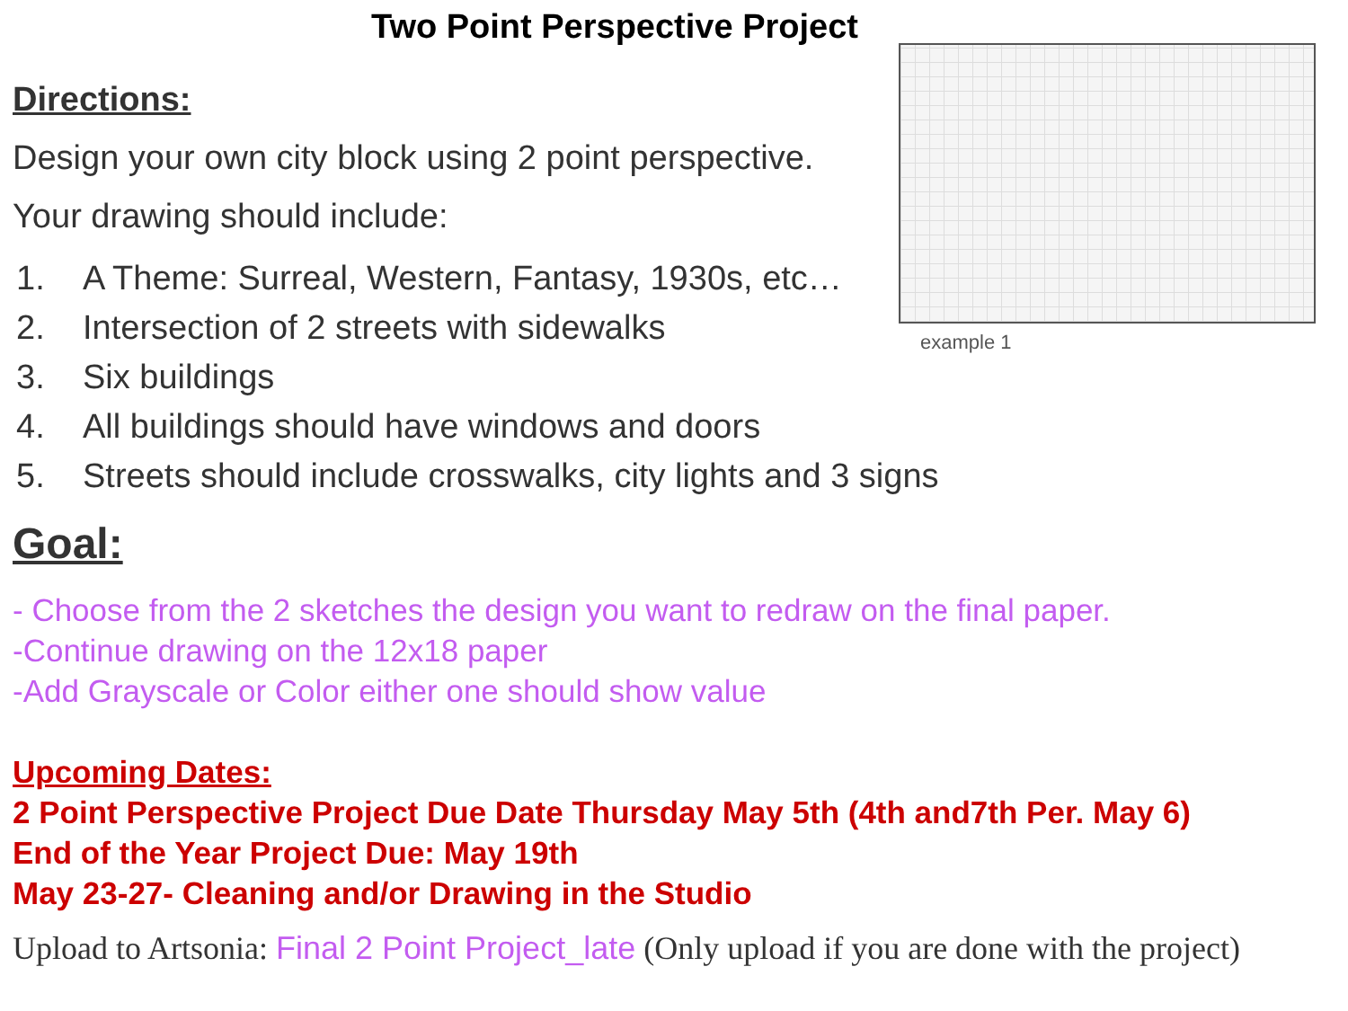Two Point Perspective Project
Directions:
Design your own city block using 2 point perspective.
Your drawing should include:
1. A Theme: Surreal, Western, Fantasy, 1930s, etc…
2. Intersection of 2 streets with sidewalks
3. Six buildings
4. All buildings should have windows and doors
5. Streets should include crosswalks, city lights and 3 signs
Goal:
- Choose from the 2 sketches the design you want to redraw on the final paper.
-Continue drawing on the 12x18 paper
-Add Grayscale or Color either one should show value
Upcoming Dates:
2 Point Perspective Project Due Date Thursday May 5th (4th and7th Per. May 6)
End of the Year Project Due: May 19th
May 23-27- Cleaning and/or Drawing in the Studio
Upload to Artsonia: Final 2 Point Project_late (Only upload if you are done with the project)
example 1